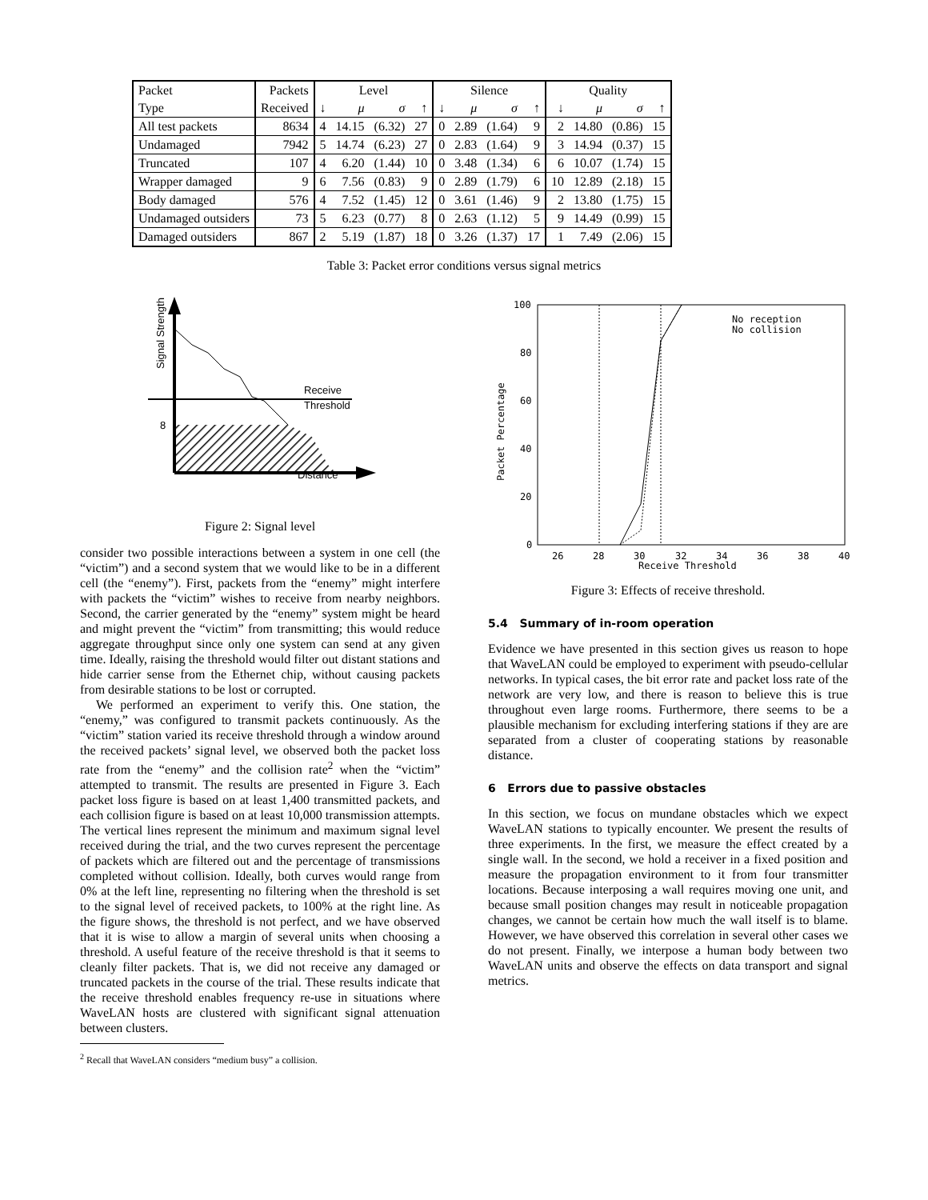| Packet | Packets | Level | | | | Silence | | | | Quality | | | |
| Type | Received | ↓ | μ | σ | ↑ | ↓ | μ | σ | ↑ | ↓ | μ | σ | ↑ |
| All test packets | 8634 | 4 | 14.15 | (6.32) | 27 | 0 | 2.89 | (1.64) | 9 | 2 | 14.80 | (0.86) | 15 |
| Undamaged | 7942 | 5 | 14.74 | (6.23) | 27 | 0 | 2.83 | (1.64) | 9 | 3 | 14.94 | (0.37) | 15 |
| Truncated | 107 | 4 | 6.20 | (1.44) | 10 | 0 | 3.48 | (1.34) | 6 | 6 | 10.07 | (1.74) | 15 |
| Wrapper damaged | 9 | 6 | 7.56 | (0.83) | 9 | 0 | 2.89 | (1.79) | 6 | 10 | 12.89 | (2.18) | 15 |
| Body damaged | 576 | 4 | 7.52 | (1.45) | 12 | 0 | 3.61 | (1.46) | 9 | 2 | 13.80 | (1.75) | 15 |
| Undamaged outsiders | 73 | 5 | 6.23 | (0.77) | 8 | 0 | 2.63 | (1.12) | 5 | 9 | 14.49 | (0.99) | 15 |
| Damaged outsiders | 867 | 2 | 5.19 | (1.87) | 18 | 0 | 3.26 | (1.37) | 17 | 1 | 7.49 | (2.06) | 15 |
Table 3: Packet error conditions versus signal metrics
Receive
Threshold
8
Distance
Signal Strength
Figure 2: Signal level
consider two possible interactions between a system in one cell (the “victim”) and a second system that we would like to be in a different cell (the “enemy”). First, packets from the “enemy” might interfere with packets the “victim” wishes to receive from nearby neighbors. Second, the carrier generated by the “enemy” system might be heard and might prevent the “victim” from transmitting; this would reduce aggregate throughput since only one system can send at any given time. Ideally, raising the threshold would filter out distant stations and hide carrier sense from the Ethernet chip, without causing packets from desirable stations to be lost or corrupted.
We performed an experiment to verify this. One station, the “enemy,” was configured to transmit packets continuously. As the “victim” station varied its receive threshold through a window around the received packets’ signal level, we observed both the packet loss rate from the “enemy” and the collision rate<sup>2</sup> when the “victim” attempted to transmit. The results are presented in Figure 3. Each packet loss figure is based on at least 1,400 transmitted packets, and each collision figure is based on at least 10,000 transmission attempts. The vertical lines represent the minimum and maximum signal level received during the trial, and the two curves represent the percentage of packets which are filtered out and the percentage of transmissions completed without collision. Ideally, both curves would range from 0% at the left line, representing no filtering when the threshold is set to the signal level of received packets, to 100% at the right line. As the figure shows, the threshold is not perfect, and we have observed that it is wise to allow a margin of several units when choosing a threshold. A useful feature of the receive threshold is that it seems to cleanly filter packets. That is, we did not receive any damaged or truncated packets in the course of the trial. These results indicate that the receive threshold enables frequency re-use in situations where WaveLAN hosts are clustered with significant signal attenuation between clusters.
<sup>2</sup> Recall that WaveLAN considers “medium busy” a collision.
100
80
60
40
20
0
26
28
30
32
34
36
38
40
Receive Threshold
Packet Percentage
No reception
No collision
Figure 3: Effects of receive threshold.
5.4 Summary of in-room operation
Evidence we have presented in this section gives us reason to hope that WaveLAN could be employed to experiment with pseudo-cellular networks. In typical cases, the bit error rate and packet loss rate of the network are very low, and there is reason to believe this is true throughout even large rooms. Furthermore, there seems to be a plausible mechanism for excluding interfering stations if they are are separated from a cluster of cooperating stations by reasonable distance.
6 Errors due to passive obstacles
In this section, we focus on mundane obstacles which we expect WaveLAN stations to typically encounter. We present the results of three experiments. In the first, we measure the effect created by a single wall. In the second, we hold a receiver in a fixed position and measure the propagation environment to it from four transmitter locations. Because interposing a wall requires moving one unit, and because small position changes may result in noticeable propagation changes, we cannot be certain how much the wall itself is to blame. However, we have observed this correlation in several other cases we do not present. Finally, we interpose a human body between two WaveLAN units and observe the effects on data transport and signal metrics.